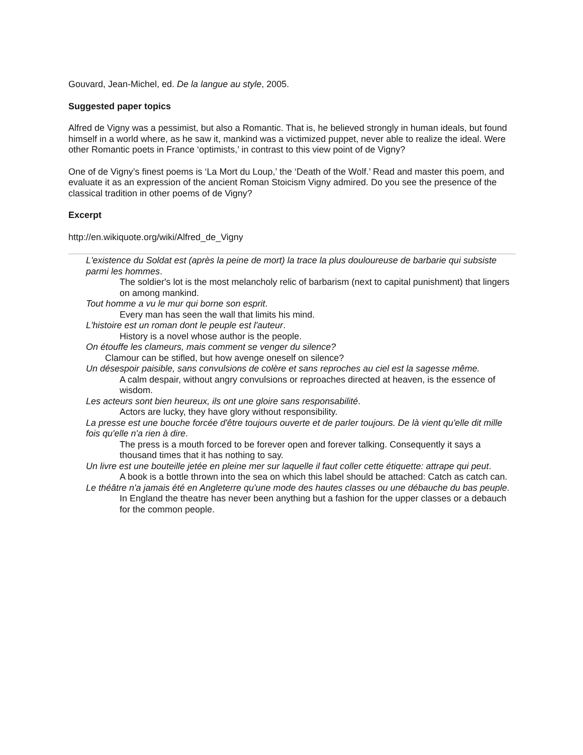Gouvard, Jean-Michel, ed. De la langue au style, 2005.
Suggested paper topics
Alfred de Vigny was a pessimist, but also a Romantic. That is, he believed strongly in human ideals, but found himself in a world where, as he saw it, mankind was a victimized puppet, never able to realize the ideal. Were other Romantic poets in France ‘optimists,’ in contrast to this view point of de Vigny?
One of de Vigny’s finest poems is ‘La Mort du Loup,’ the ‘Death of the Wolf.’ Read and master this poem, and evaluate it as an expression of the ancient Roman Stoicism Vigny admired. Do you see the presence of the classical tradition in other poems of de Vigny?
Excerpt
http://en.wikiquote.org/wiki/Alfred_de_Vigny
L'existence du Soldat est (après la peine de mort) la trace la plus douloureuse de barbarie qui subsiste parmi les hommes.
The soldier's lot is the most melancholy relic of barbarism (next to capital punishment) that lingers on among mankind.
Tout homme a vu le mur qui borne son esprit.
Every man has seen the wall that limits his mind.
L'histoire est un roman dont le peuple est l'auteur.
History is a novel whose author is the people.
On étouffe les clameurs, mais comment se venger du silence?
Clamour can be stifled, but how avenge oneself on silence?
Un désespoir paisible, sans convulsions de colère et sans reproches au ciel est la sagesse même.
A calm despair, without angry convulsions or reproaches directed at heaven, is the essence of wisdom.
Les acteurs sont bien heureux, ils ont une gloire sans responsabilité.
Actors are lucky, they have glory without responsibility.
La presse est une bouche forcée d'être toujours ouverte et de parler toujours. De là vient qu'elle dit mille fois qu'elle n'a rien à dire.
The press is a mouth forced to be forever open and forever talking. Consequently it says a thousand times that it has nothing to say.
Un livre est une bouteille jetée en pleine mer sur laquelle il faut coller cette étiquette: attrape qui peut.
A book is a bottle thrown into the sea on which this label should be attached: Catch as catch can.
Le théâtre n'a jamais été en Angleterre qu'une mode des hautes classes ou une débauche du bas peuple.
In England the theatre has never been anything but a fashion for the upper classes or a debauch for the common people.